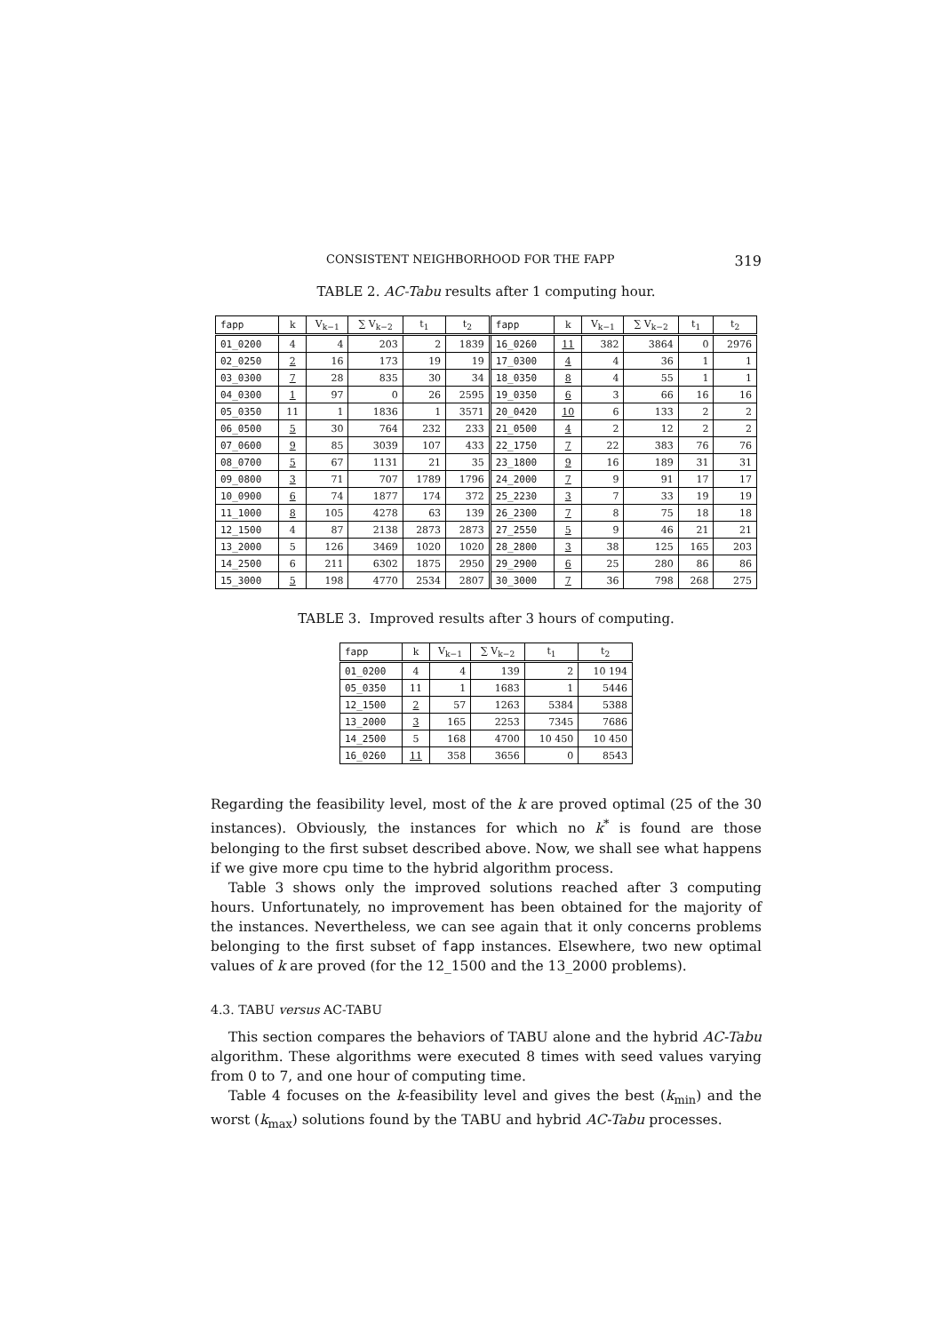CONSISTENT NEIGHBORHOOD FOR THE FAPP 319
TABLE 2. AC-Tabu results after 1 computing hour.
| fapp | k | V<sub>k−1</sub> | ∑ V<sub>k−2</sub> | t<sub>1</sub> | t<sub>2</sub> | fapp | k | V<sub>k−1</sub> | ∑ V<sub>k−2</sub> | t<sub>1</sub> | t<sub>2</sub> |
| --- | --- | --- | --- | --- | --- | --- | --- | --- | --- | --- | --- |
| 01_0200 | 4 | 4 | 203 | 2 | 1839 | 16_0260 | 11 | 382 | 3864 | 0 | 2976 |
| 02_0250 | 2 | 16 | 173 | 19 | 19 | 17_0300 | 4 | 4 | 36 | 1 | 1 |
| 03_0300 | 7 | 28 | 835 | 30 | 34 | 18_0350 | 8 | 4 | 55 | 1 | 1 |
| 04_0300 | 1 | 97 | 0 | 26 | 2595 | 19_0350 | 6 | 3 | 66 | 16 | 16 |
| 05_0350 | 11 | 1 | 1836 | 1 | 3571 | 20_0420 | 10 | 6 | 133 | 2 | 2 |
| 06_0500 | 5 | 30 | 764 | 232 | 233 | 21_0500 | 4 | 2 | 12 | 2 | 2 |
| 07_0600 | 9 | 85 | 3039 | 107 | 433 | 22_1750 | 7 | 22 | 383 | 76 | 76 |
| 08_0700 | 5 | 67 | 1131 | 21 | 35 | 23_1800 | 9 | 16 | 189 | 31 | 31 |
| 09_0800 | 3 | 71 | 707 | 1789 | 1796 | 24_2000 | 7 | 9 | 91 | 17 | 17 |
| 10_0900 | 6 | 74 | 1877 | 174 | 372 | 25_2230 | 3 | 7 | 33 | 19 | 19 |
| 11_1000 | 8 | 105 | 4278 | 63 | 139 | 26_2300 | 7 | 8 | 75 | 18 | 18 |
| 12_1500 | 4 | 87 | 2138 | 2873 | 2873 | 27_2550 | 5 | 9 | 46 | 21 | 21 |
| 13_2000 | 5 | 126 | 3469 | 1020 | 1020 | 28_2800 | 3 | 38 | 125 | 165 | 203 |
| 14_2500 | 6 | 211 | 6302 | 1875 | 2950 | 29_2900 | 6 | 25 | 280 | 86 | 86 |
| 15_3000 | 5 | 198 | 4770 | 2534 | 2807 | 30_3000 | 7 | 36 | 798 | 268 | 275 |
TABLE 3. Improved results after 3 hours of computing.
| fapp | k | V<sub>k−1</sub> | ∑ V<sub>k−2</sub> | t<sub>1</sub> | t<sub>2</sub> |
| --- | --- | --- | --- | --- | --- |
| 01_0200 | 4 | 4 | 139 | 2 | 10 194 |
| 05_0350 | 11 | 1 | 1683 | 1 | 5446 |
| 12_1500 | 2 | 57 | 1263 | 5384 | 5388 |
| 13_2000 | 3 | 165 | 2253 | 7345 | 7686 |
| 14_2500 | 5 | 168 | 4700 | 10 450 | 10 450 |
| 16_0260 | 11 | 358 | 3656 | 0 | 8543 |
Regarding the feasibility level, most of the k are proved optimal (25 of the 30 instances). Obviously, the instances for which no k<sup>*</sup> is found are those belonging to the first subset described above. Now, we shall see what happens if we give more cpu time to the hybrid algorithm process.
Table 3 shows only the improved solutions reached after 3 computing hours. Unfortunately, no improvement has been obtained for the majority of the instances. Nevertheless, we can see again that it only concerns problems belonging to the first subset of fapp instances. Elsewhere, two new optimal values of k are proved (for the 12_1500 and the 13_2000 problems).
4.3. TABU versus AC-TABU
This section compares the behaviors of TABU alone and the hybrid AC-Tabu algorithm. These algorithms were executed 8 times with seed values varying from 0 to 7, and one hour of computing time.
Table 4 focuses on the k-feasibility level and gives the best (k<sub>min</sub>) and the worst (k<sub>max</sub>) solutions found by the TABU and hybrid AC-Tabu processes.